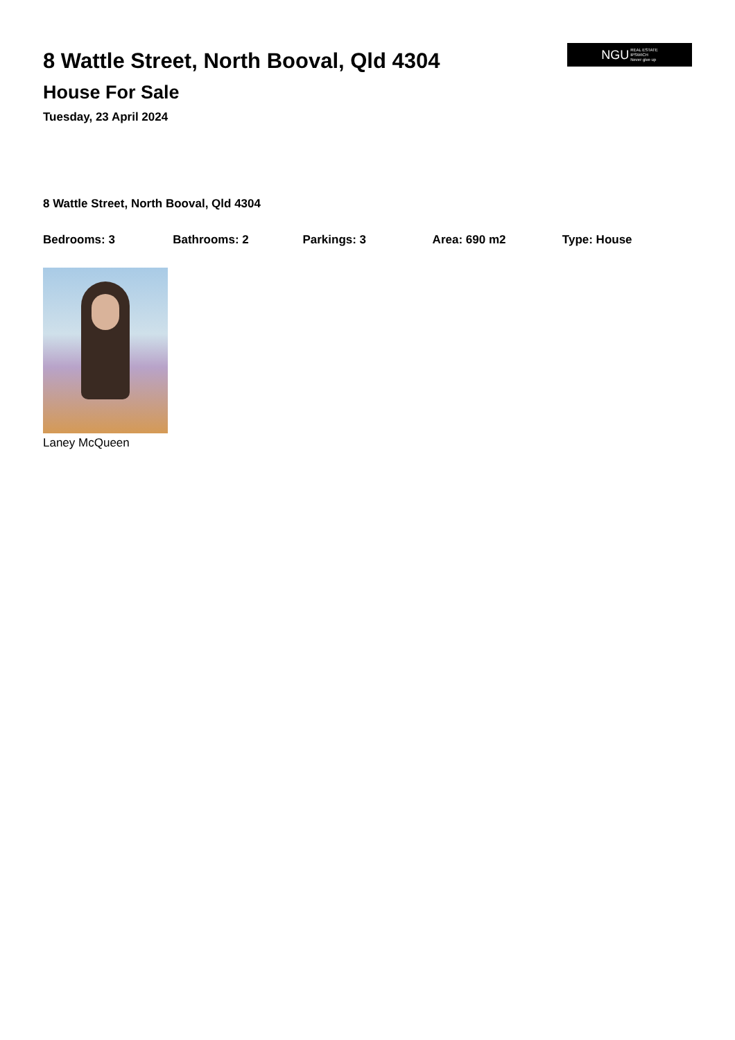8 Wattle Street, North Booval, Qld 4304
House For Sale
Tuesday, 23 April 2024
NGU REAL ESTATE
IPSWICH
Never give up
8 Wattle Street, North Booval, Qld 4304
Bedrooms: 3 Bathrooms: 2 Parkings: 3 Area: 690 m2 Type: House
Laney McQueen